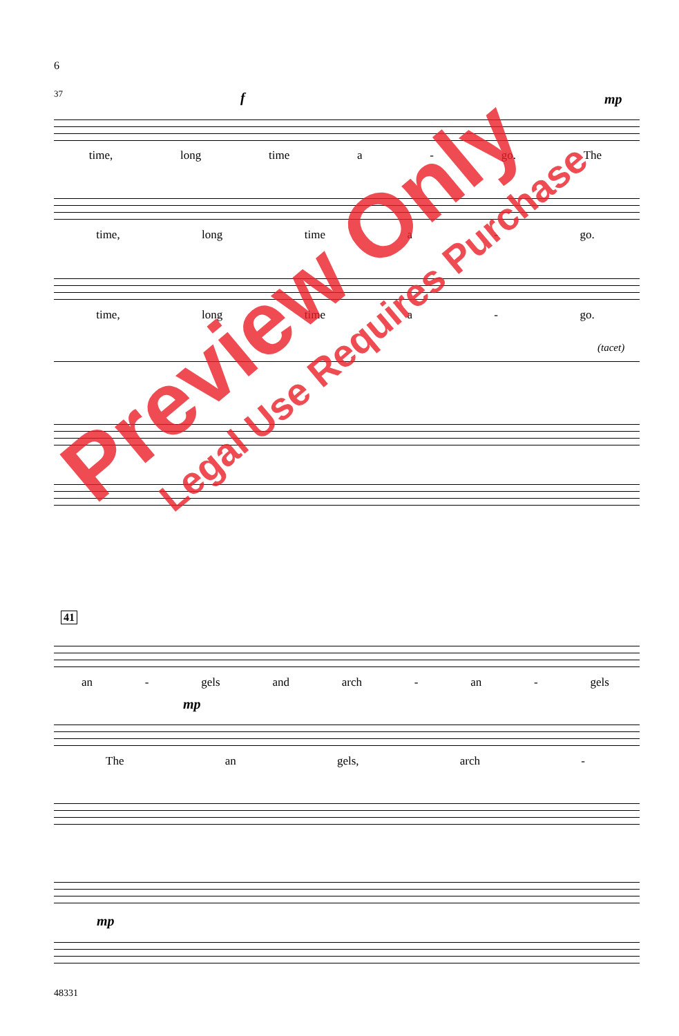6
37
time, long time a - go. The
time, long time a - go.
time, long time a - go.
(tacet)
f mp
41
an - gels and arch - an - gels
mp
The an gels, arch -
mp
48331
Preview Only
Legal Use Requires Purchase